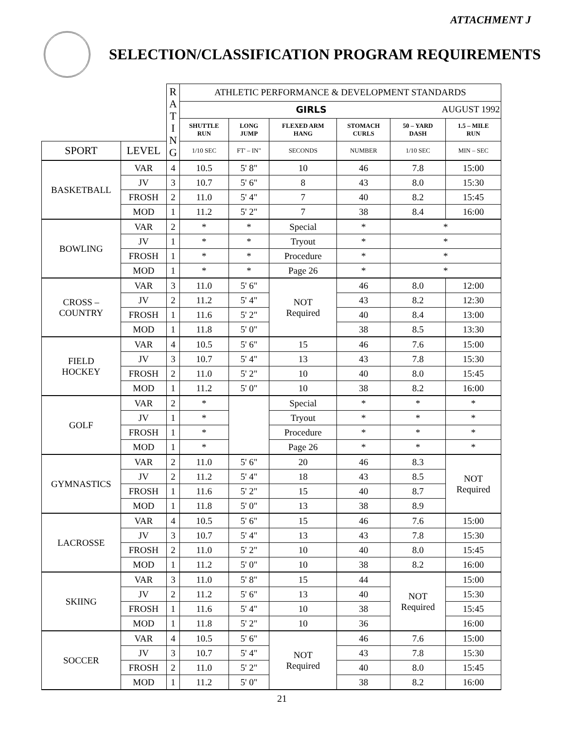ATTACHMENT J
SELECTION/CLASSIFICATION PROGRAM REQUIREMENTS
| | | R A T I N G | ATHLETIC PERFORMANCE & DEVELOPMENT STANDARDS | | | | | |
| | | | GIRLS AUGUST 1992 | | | | | |
| | | | SHUTTLE RUN | LONG JUMP | FLEXED ARM HANG | STOMACH CURLS | 50 – YARD DASH | 1.5 – MILE RUN |
| SPORT | LEVEL | | 1/10 SEC | FT' – IN" | SECONDS | NUMBER | 1/10 SEC | MIN – SEC |
| BASKETBALL | VAR | 4 | 10.5 | 5' 8" | 10 | 46 | 7.8 | 15:00 |
| | JV | 3 | 10.7 | 5' 6" | 8 | 43 | 8.0 | 15:30 |
| | FROSH | 2 | 11.0 | 5' 4" | 7 | 40 | 8.2 | 15:45 |
| | MOD | 1 | 11.2 | 5' 2" | 7 | 38 | 8.4 | 16:00 |
| BOWLING | VAR | 2 | * | * | Special | * | * | |
| | JV | 1 | * | * | Tryout | * | * | |
| | FROSH | 1 | * | * | Procedure | * | * | |
| | MOD | 1 | * | * | Page 26 | * | * | |
| CROSS – COUNTRY | VAR | 3 | 11.0 | 5' 6" | NOT Required | 46 | 8.0 | 12:00 |
| | JV | 2 | 11.2 | 5' 4" | | 43 | 8.2 | 12:30 |
| | FROSH | 1 | 11.6 | 5' 2" | | 40 | 8.4 | 13:00 |
| | MOD | 1 | 11.8 | 5' 0" | | 38 | 8.5 | 13:30 |
| FIELD HOCKEY | VAR | 4 | 10.5 | 5' 6" | 15 | 46 | 7.6 | 15:00 |
| | JV | 3 | 10.7 | 5' 4" | 13 | 43 | 7.8 | 15:30 |
| | FROSH | 2 | 11.0 | 5' 2" | 10 | 40 | 8.0 | 15:45 |
| | MOD | 1 | 11.2 | 5' 0" | 10 | 38 | 8.2 | 16:00 |
| GOLF | VAR | 2 | * | | Special | * | * | * |
| | JV | 1 | * | | Tryout | * | * | * |
| | FROSH | 1 | * | | Procedure | * | * | * |
| | MOD | 1 | * | | Page 26 | * | * | * |
| GYMNASTICS | VAR | 2 | 11.0 | 5' 6" | 20 | 46 | 8.3 | NOT Required |
| | JV | 2 | 11.2 | 5' 4" | 18 | 43 | 8.5 | |
| | FROSH | 1 | 11.6 | 5' 2" | 15 | 40 | 8.7 | |
| | MOD | 1 | 11.8 | 5' 0" | 13 | 38 | 8.9 | |
| LACROSSE | VAR | 4 | 10.5 | 5' 6" | 15 | 46 | 7.6 | 15:00 |
| | JV | 3 | 10.7 | 5' 4" | 13 | 43 | 7.8 | 15:30 |
| | FROSH | 2 | 11.0 | 5' 2" | 10 | 40 | 8.0 | 15:45 |
| | MOD | 1 | 11.2 | 5' 0" | 10 | 38 | 8.2 | 16:00 |
| SKIING | VAR | 3 | 11.0 | 5' 8" | 15 | 44 | NOT Required | 15:00 |
| | JV | 2 | 11.2 | 5' 6" | 13 | 40 | | 15:30 |
| | FROSH | 1 | 11.6 | 5' 4" | 10 | 38 | | 15:45 |
| | MOD | 1 | 11.8 | 5' 2" | 10 | 36 | | 16:00 |
| SOCCER | VAR | 4 | 10.5 | 5' 6" | NOT Required | 46 | 7.6 | 15:00 |
| | JV | 3 | 10.7 | 5' 4" | | 43 | 7.8 | 15:30 |
| | FROSH | 2 | 11.0 | 5' 2" | | 40 | 8.0 | 15:45 |
| | MOD | 1 | 11.2 | 5' 0" | | 38 | 8.2 | 16:00 |
21